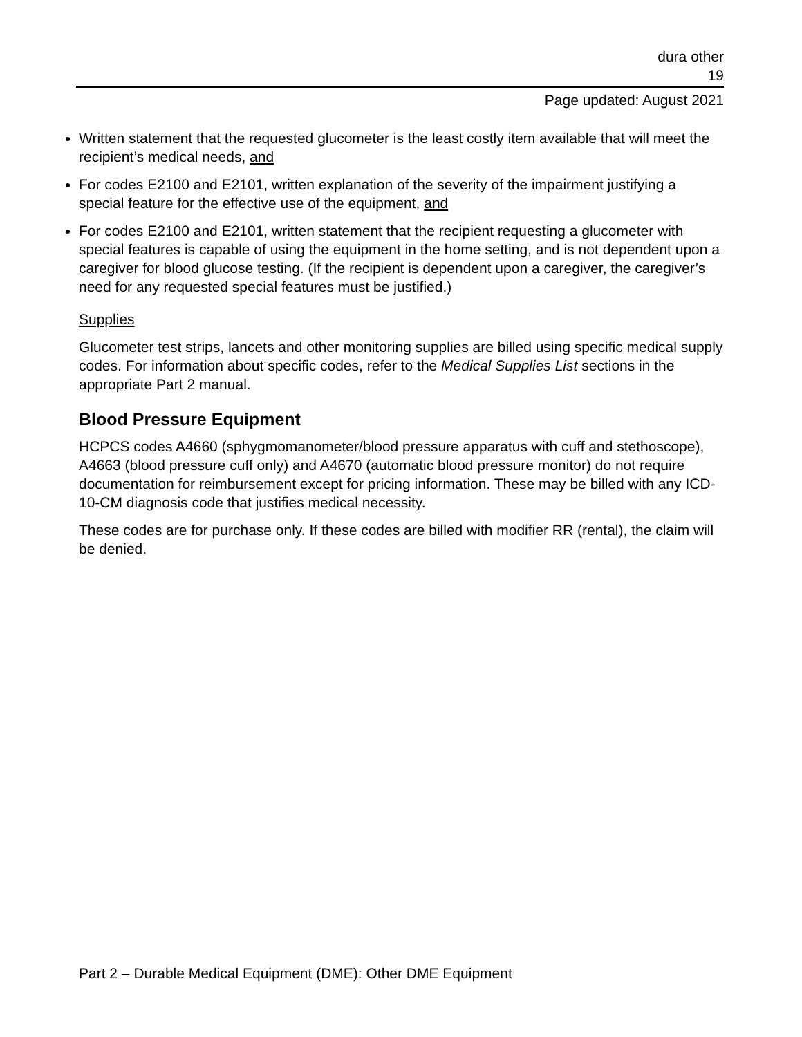dura other
19
Page updated: August 2021
Written statement that the requested glucometer is the least costly item available that will meet the recipient’s medical needs, and
For codes E2100 and E2101, written explanation of the severity of the impairment justifying a special feature for the effective use of the equipment, and
For codes E2100 and E2101, written statement that the recipient requesting a glucometer with special features is capable of using the equipment in the home setting, and is not dependent upon a caregiver for blood glucose testing. (If the recipient is dependent upon a caregiver, the caregiver’s need for any requested special features must be justified.)
Supplies
Glucometer test strips, lancets and other monitoring supplies are billed using specific medical supply codes. For information about specific codes, refer to the Medical Supplies List sections in the appropriate Part 2 manual.
Blood Pressure Equipment
HCPCS codes A4660 (sphygmomanometer/blood pressure apparatus with cuff and stethoscope), A4663 (blood pressure cuff only) and A4670 (automatic blood pressure monitor) do not require documentation for reimbursement except for pricing information. These may be billed with any ICD-10-CM diagnosis code that justifies medical necessity.
These codes are for purchase only. If these codes are billed with modifier RR (rental), the claim will be denied.
Part 2 – Durable Medical Equipment (DME): Other DME Equipment